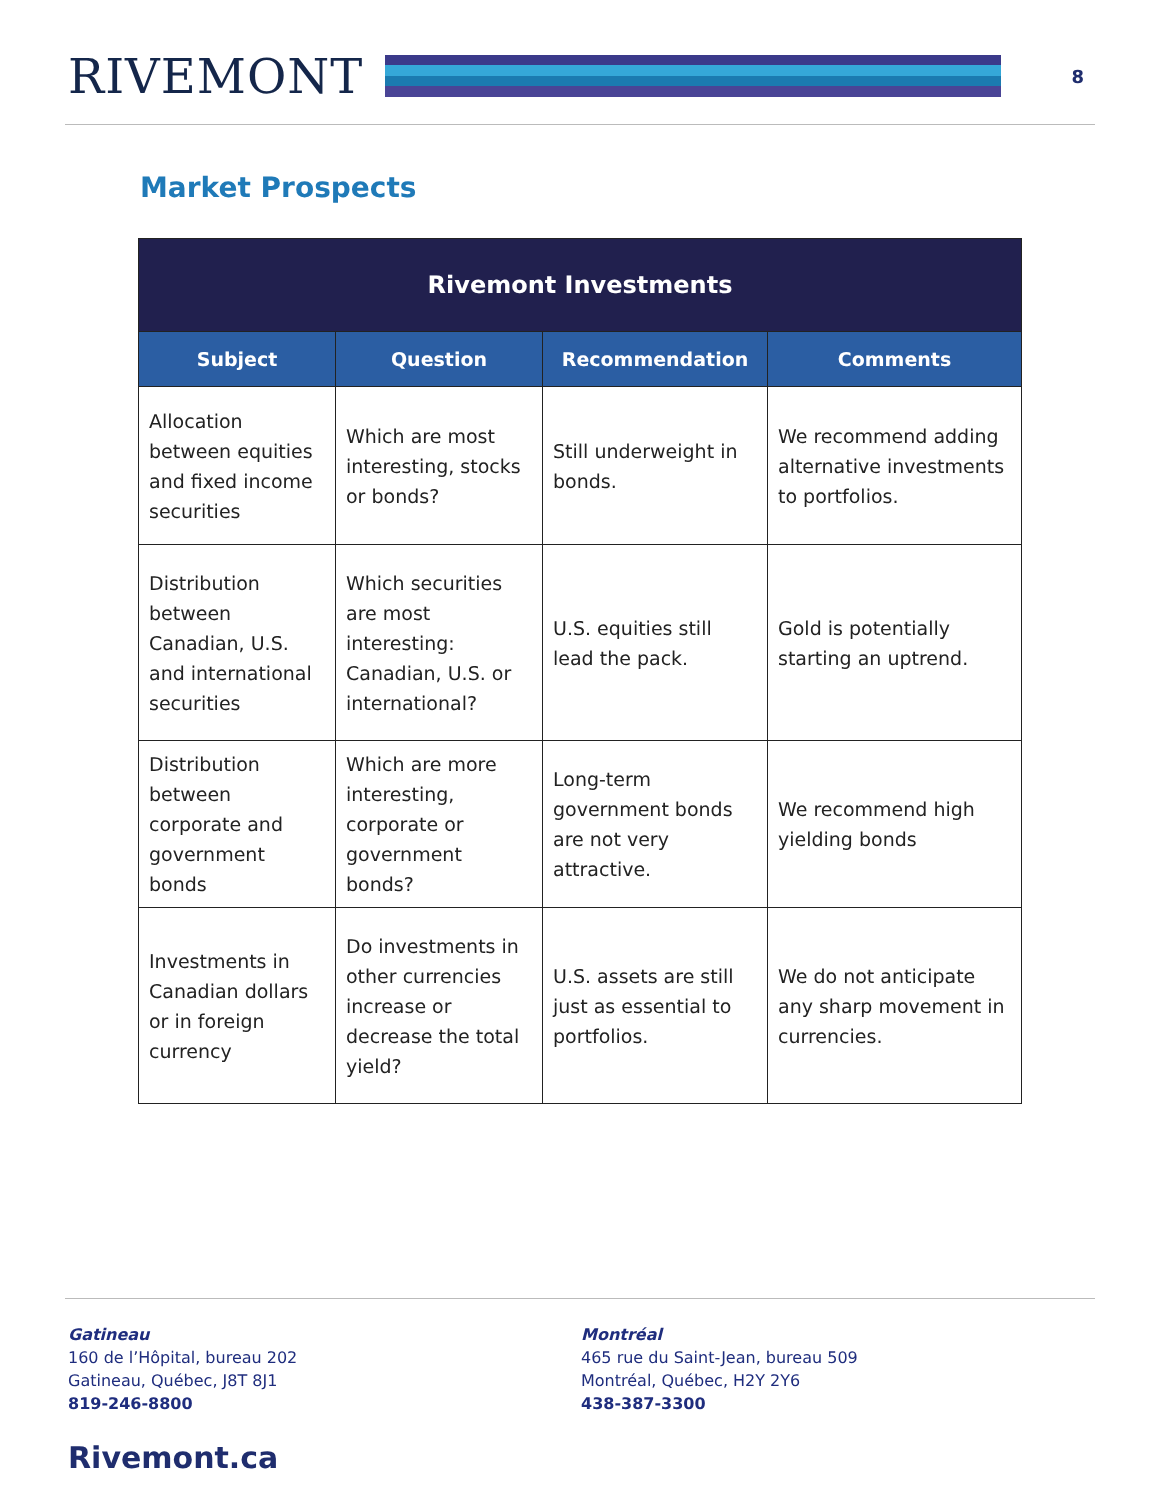RIVEMONT
8
Market Prospects
| Rivemont Investments | | | |
| --- | --- | --- | --- |
| Subject | Question | Recommendation | Comments |
| Allocation between equities and fixed income securities | Which are most interesting, stocks or bonds? | Still underweight in bonds. | We recommend adding alternative investments to portfolios. |
| Distribution between Canadian, U.S. and international securities | Which securities are most interesting: Canadian, U.S. or international? | U.S. equities still lead the pack. | Gold is potentially starting an uptrend. |
| Distribution between corporate and government bonds | Which are more interesting, corporate or government bonds? | Long-term government bonds are not very attractive. | We recommend high yielding bonds |
| Investments in Canadian dollars or in foreign currency | Do investments in other currencies increase or decrease the total yield? | U.S. assets are still just as essential to portfolios. | We do not anticipate any sharp movement in currencies. |
Gatineau
160 de l’Hôpital, bureau 202
Gatineau, Québec, J8T 8J1
819-246-8800
Montréal
465 rue du Saint-Jean, bureau 509
Montréal, Québec, H2Y 2Y6
438-387-3300
Rivemont.ca